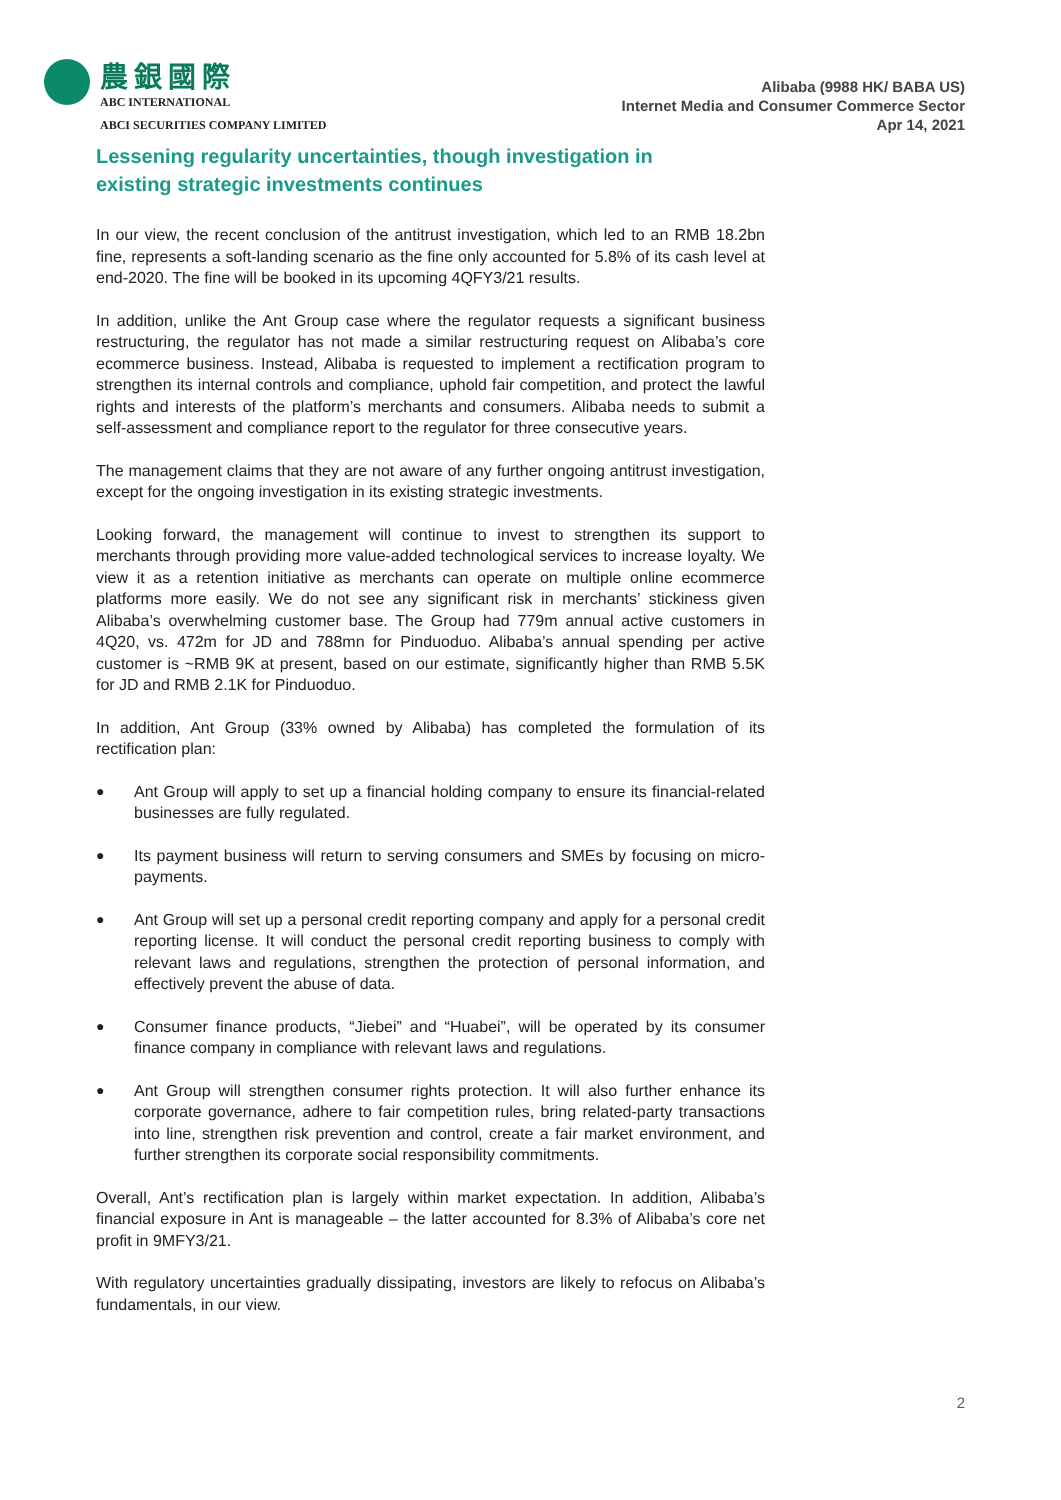農銀國際
ABC INTERNATIONAL
ABCI SECURITIES COMPANY LIMITED
Alibaba (9988 HK/ BABA US)
Internet Media and Consumer Commerce Sector
Apr 14, 2021
Lessening regularity uncertainties, though investigation in existing strategic investments continues
In our view, the recent conclusion of the antitrust investigation, which led to an RMB 18.2bn fine, represents a soft-landing scenario as the fine only accounted for 5.8% of its cash level at end-2020. The fine will be booked in its upcoming 4QFY3/21 results.
In addition, unlike the Ant Group case where the regulator requests a significant business restructuring, the regulator has not made a similar restructuring request on Alibaba’s core ecommerce business. Instead, Alibaba is requested to implement a rectification program to strengthen its internal controls and compliance, uphold fair competition, and protect the lawful rights and interests of the platform’s merchants and consumers. Alibaba needs to submit a self-assessment and compliance report to the regulator for three consecutive years.
The management claims that they are not aware of any further ongoing antitrust investigation, except for the ongoing investigation in its existing strategic investments.
Looking forward, the management will continue to invest to strengthen its support to merchants through providing more value-added technological services to increase loyalty. We view it as a retention initiative as merchants can operate on multiple online ecommerce platforms more easily. We do not see any significant risk in merchants’ stickiness given Alibaba’s overwhelming customer base. The Group had 779m annual active customers in 4Q20, vs. 472m for JD and 788mn for Pinduoduo. Alibaba’s annual spending per active customer is ~RMB 9K at present, based on our estimate, significantly higher than RMB 5.5K for JD and RMB 2.1K for Pinduoduo.
In addition, Ant Group (33% owned by Alibaba) has completed the formulation of its rectification plan:
● Ant Group will apply to set up a financial holding company to ensure its financial-related businesses are fully regulated.
● Its payment business will return to serving consumers and SMEs by focusing on micro-payments.
● Ant Group will set up a personal credit reporting company and apply for a personal credit reporting license. It will conduct the personal credit reporting business to comply with relevant laws and regulations, strengthen the protection of personal information, and effectively prevent the abuse of data.
● Consumer finance products, “Jiebei” and “Huabei”, will be operated by its consumer finance company in compliance with relevant laws and regulations.
● Ant Group will strengthen consumer rights protection. It will also further enhance its corporate governance, adhere to fair competition rules, bring related-party transactions into line, strengthen risk prevention and control, create a fair market environment, and further strengthen its corporate social responsibility commitments.
Overall, Ant’s rectification plan is largely within market expectation. In addition, Alibaba’s financial exposure in Ant is manageable – the latter accounted for 8.3% of Alibaba’s core net profit in 9MFY3/21.
With regulatory uncertainties gradually dissipating, investors are likely to refocus on Alibaba’s fundamentals, in our view.
2